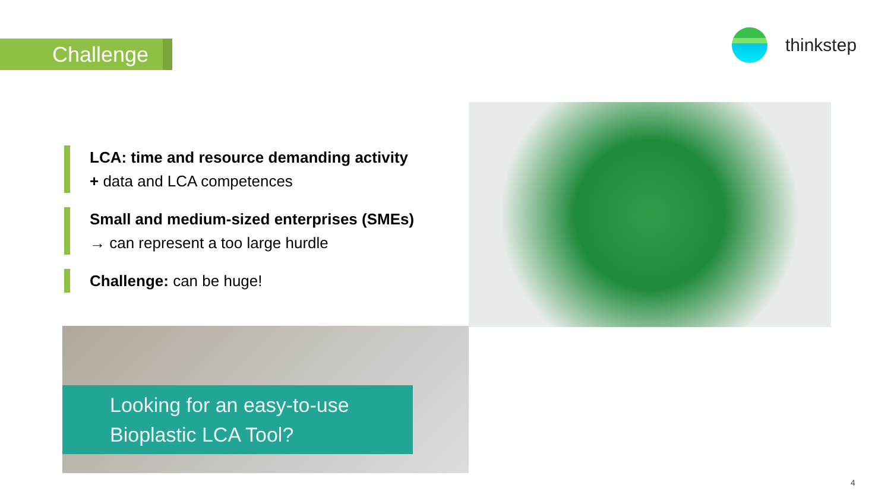Challenge
thinkstep
LCA: time and resource demanding activity
+ data and LCA competences
Small and medium-sized enterprises (SMEs)
→ can represent a too large hurdle
Challenge: can be huge!
Looking for an easy-to-use
Bioplastic LCA Tool?
4